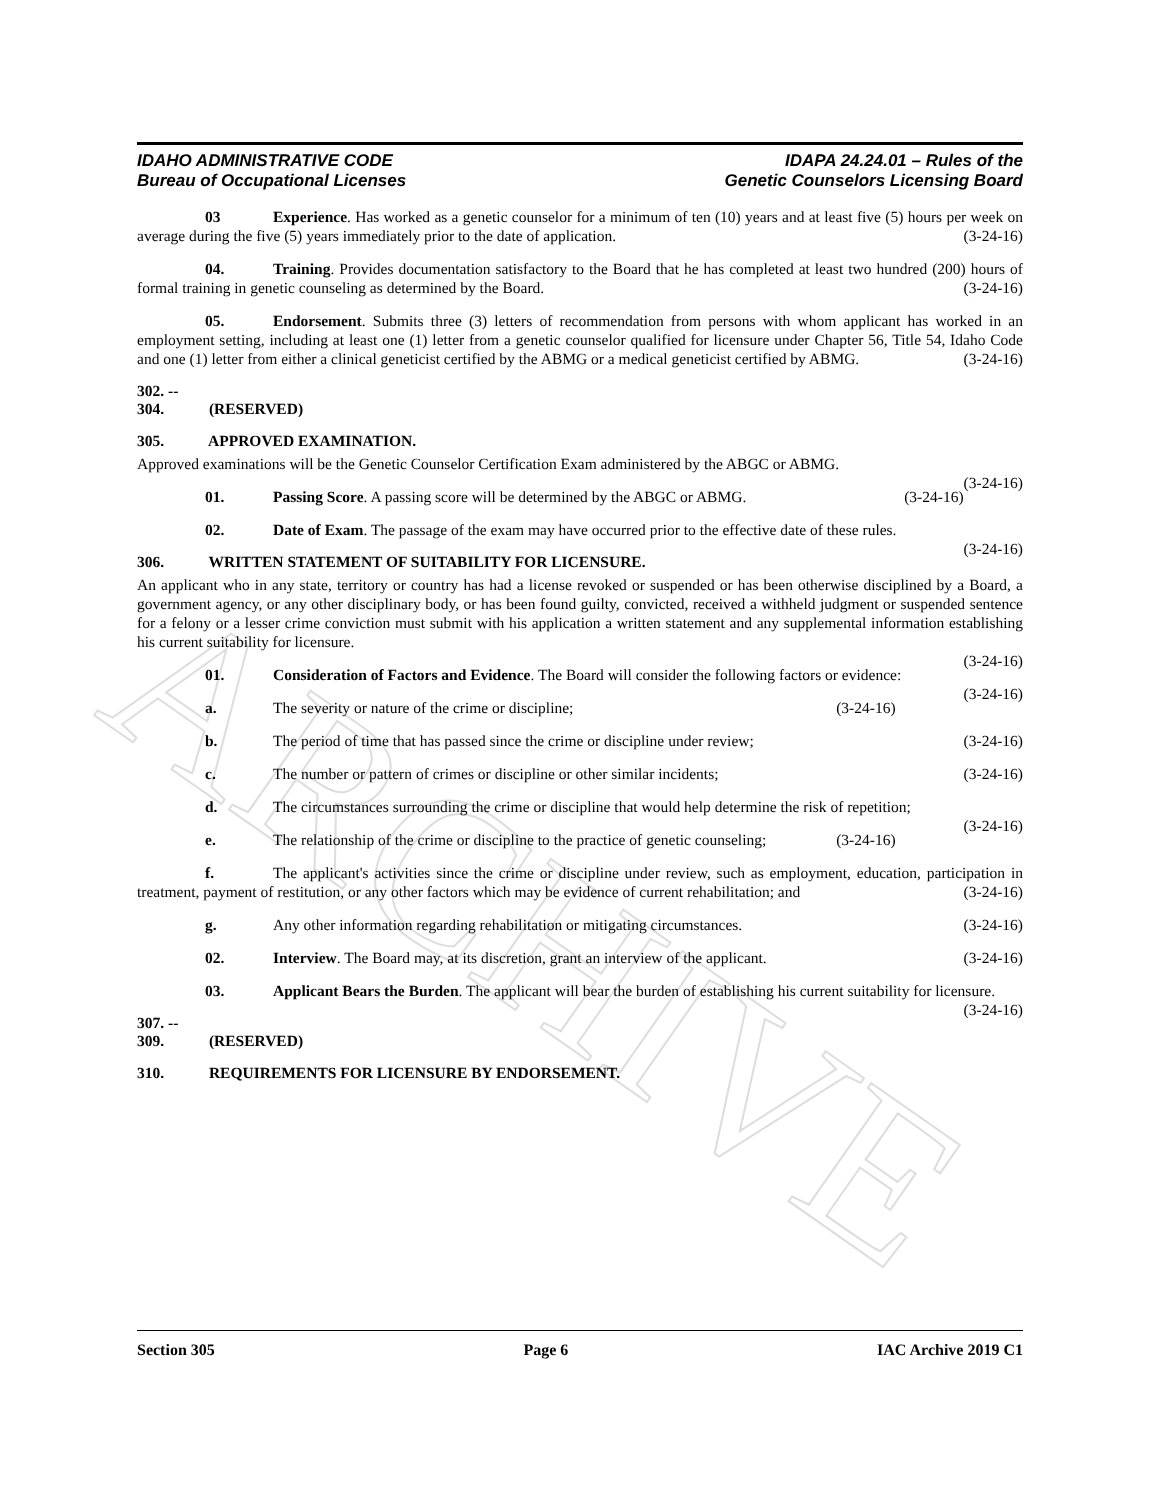ARCHIVE
IDAHO ADMINISTRATIVE CODE
Bureau of Occupational Licenses
IDAPA 24.24.01 – Rules of the
Genetic Counselors Licensing Board
03 Experience. Has worked as a genetic counselor for a minimum of ten (10) years and at least five (5) hours per week on average during the five (5) years immediately prior to the date of application. (3-24-16)
04. Training. Provides documentation satisfactory to the Board that he has completed at least two hundred (200) hours of formal training in genetic counseling as determined by the Board. (3-24-16)
05. Endorsement. Submits three (3) letters of recommendation from persons with whom applicant has worked in an employment setting, including at least one (1) letter from a genetic counselor qualified for licensure under Chapter 56, Title 54, Idaho Code and one (1) letter from either a clinical geneticist certified by the ABMG or a medical geneticist certified by ABMG. (3-24-16)
302. -- 304. (RESERVED)
305. APPROVED EXAMINATION.
Approved examinations will be the Genetic Counselor Certification Exam administered by the ABGC or ABMG.
(3-24-16)
01. Passing Score. A passing score will be determined by the ABGC or ABMG. (3-24-16)
02. Date of Exam. The passage of the exam may have occurred prior to the effective date of these rules. (3-24-16)
306. WRITTEN STATEMENT OF SUITABILITY FOR LICENSURE.
An applicant who in any state, territory or country has had a license revoked or suspended or has been otherwise disciplined by a Board, a government agency, or any other disciplinary body, or has been found guilty, convicted, received a withheld judgment or suspended sentence for a felony or a lesser crime conviction must submit with his application a written statement and any supplemental information establishing his current suitability for licensure.
(3-24-16)
01. Consideration of Factors and Evidence. The Board will consider the following factors or evidence: (3-24-16)
a. The severity or nature of the crime or discipline; (3-24-16)
b. The period of time that has passed since the crime or discipline under review; (3-24-16)
c. The number or pattern of crimes or discipline or other similar incidents; (3-24-16)
d. The circumstances surrounding the crime or discipline that would help determine the risk of repetition; (3-24-16)
e. The relationship of the crime or discipline to the practice of genetic counseling; (3-24-16)
f. The applicant's activities since the crime or discipline under review, such as employment, education, participation in treatment, payment of restitution, or any other factors which may be evidence of current rehabilitation; and (3-24-16)
g. Any other information regarding rehabilitation or mitigating circumstances. (3-24-16)
02. Interview. The Board may, at its discretion, grant an interview of the applicant. (3-24-16)
03. Applicant Bears the Burden. The applicant will bear the burden of establishing his current suitability for licensure. (3-24-16)
307. -- 309. (RESERVED)
310. REQUIREMENTS FOR LICENSURE BY ENDORSEMENT.
Section 305 Page 6 IAC Archive 2019 C1